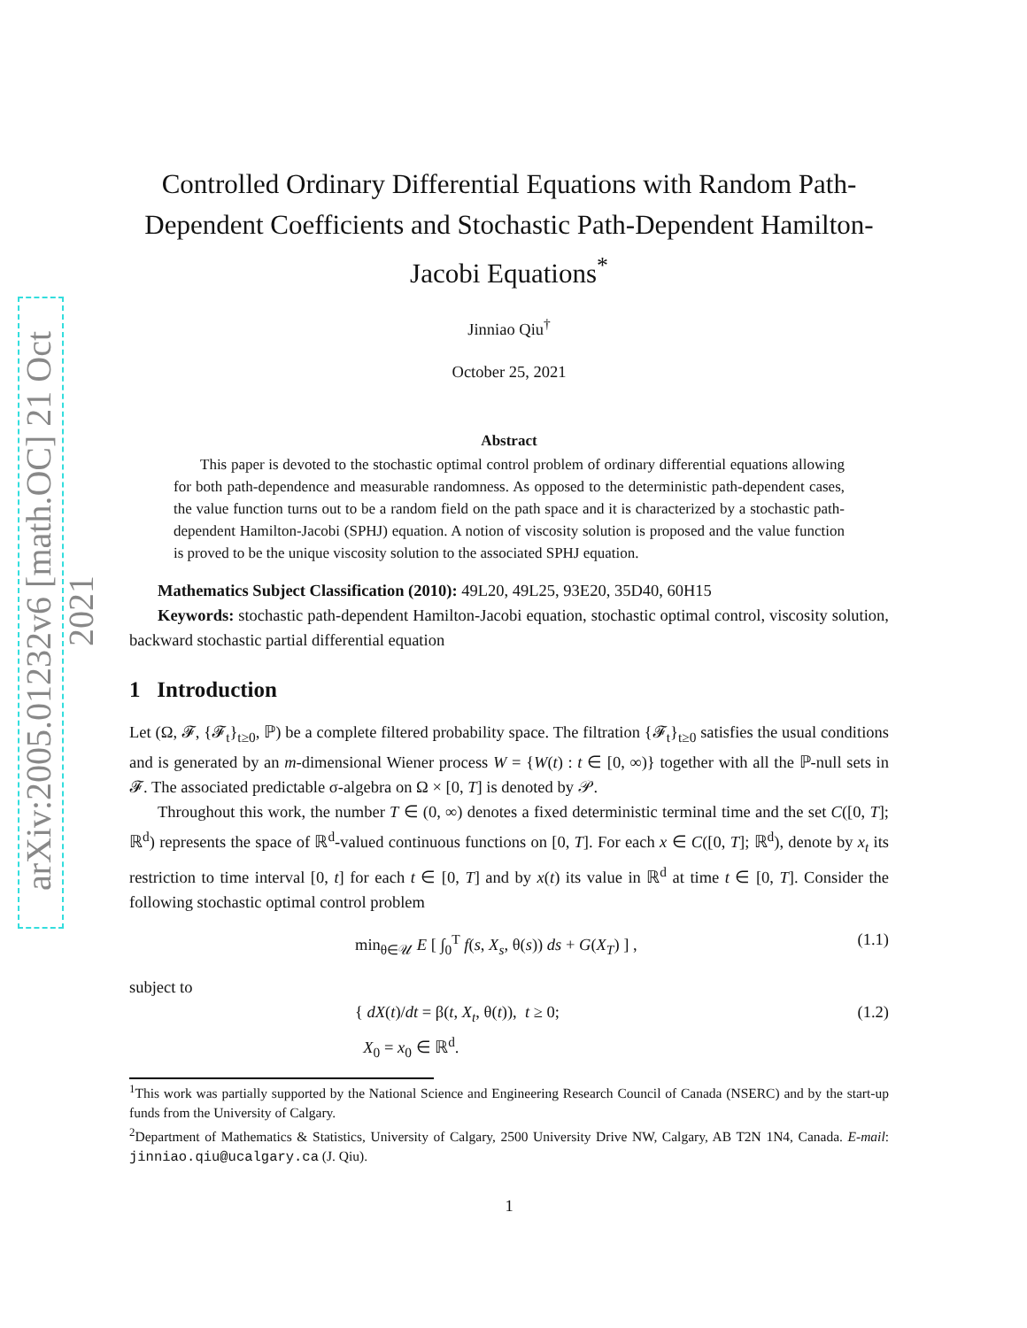arXiv:2005.01232v6 [math.OC] 21 Oct 2021
Controlled Ordinary Differential Equations with Random Path-Dependent Coefficients and Stochastic Path-Dependent Hamilton-Jacobi Equations<sup>*</sup>
Jinniao Qiu<sup>†</sup>
October 25, 2021
Abstract
This paper is devoted to the stochastic optimal control problem of ordinary differential equations allowing for both path-dependence and measurable randomness. As opposed to the deterministic path-dependent cases, the value function turns out to be a random field on the path space and it is characterized by a stochastic path-dependent Hamilton-Jacobi (SPHJ) equation. A notion of viscosity solution is proposed and the value function is proved to be the unique viscosity solution to the associated SPHJ equation.
Mathematics Subject Classification (2010): 49L20, 49L25, 93E20, 35D40, 60H15
Keywords: stochastic path-dependent Hamilton-Jacobi equation, stochastic optimal control, viscosity solution, backward stochastic partial differential equation
1 Introduction
Let (Ω, 𝓕, {𝓕<sub>t</sub>}<sub>t≥0</sub>, ℙ) be a complete filtered probability space. The filtration {𝓕<sub>t</sub>}<sub>t≥0</sub> satisfies the usual conditions and is generated by an m-dimensional Wiener process W = {W(t) : t ∈ [0, ∞)} together with all the ℙ-null sets in 𝓕. The associated predictable σ-algebra on Ω × [0, T] is denoted by 𝒫.
Throughout this work, the number T ∈ (0, ∞) denotes a fixed deterministic terminal time and the set C([0, T]; ℝ<sup>d</sup>) represents the space of ℝ<sup>d</sup>-valued continuous functions on [0, T]. For each x ∈ C([0, T]; ℝ<sup>d</sup>), denote by x<sub>t</sub> its restriction to time interval [0, t] for each t ∈ [0, T] and by x(t) its value in ℝ<sup>d</sup> at time t ∈ [0, T]. Consider the following stochastic optimal control problem
min<sub>θ∈𝒰</sub> E [ ∫<sub>0</sub><sup>T</sup> f(s, X<sub>s</sub>, θ(s)) ds + G(X<sub>T</sub>) ] , (1.1)
subject to
{ dX(t)/dt = β(t, X<sub>t</sub>, θ(t)), t ≥ 0;
X<sub>0</sub> = x<sub>0</sub> ∈ ℝ<sup>d</sup>. (1.2)
<sup>1</sup> This work was partially supported by the National Science and Engineering Research Council of Canada (NSERC) and by the start-up funds from the University of Calgary.
<sup>2</sup> Department of Mathematics & Statistics, University of Calgary, 2500 University Drive NW, Calgary, AB T2N 1N4, Canada. E-mail: jinniao.qiu@ucalgary.ca (J. Qiu).
1